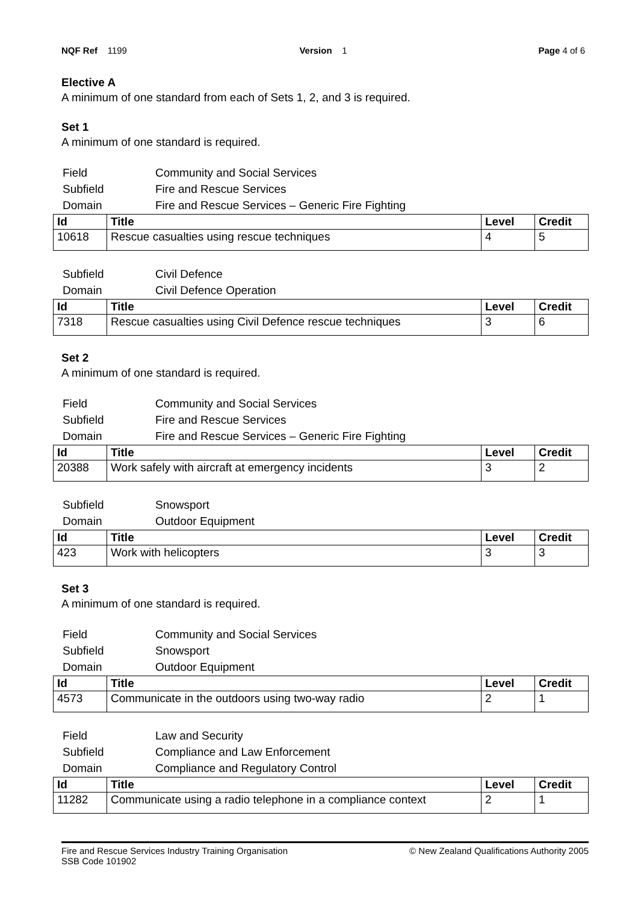NQF Ref 1199 Version 1 Page 4 of 6
Elective A
A minimum of one standard from each of Sets 1, 2, and 3 is required.
Set 1
A minimum of one standard is required.
| Field | Community and Social Services |
| Subfield | Fire and Rescue Services |
| Domain | Fire and Rescue Services – Generic Fire Fighting |
| Id | Title | Level | Credit |
| --- | --- | --- | --- |
| 10618 | Rescue casualties using rescue techniques | 4 | 5 |
| Subfield | Civil Defence |
| Domain | Civil Defence Operation |
| Id | Title | Level | Credit |
| --- | --- | --- | --- |
| 7318 | Rescue casualties using Civil Defence rescue techniques | 3 | 6 |
Set 2
A minimum of one standard is required.
| Field | Community and Social Services |
| Subfield | Fire and Rescue Services |
| Domain | Fire and Rescue Services – Generic Fire Fighting |
| Id | Title | Level | Credit |
| --- | --- | --- | --- |
| 20388 | Work safely with aircraft at emergency incidents | 3 | 2 |
| Subfield | Snowsport |
| Domain | Outdoor Equipment |
| Id | Title | Level | Credit |
| --- | --- | --- | --- |
| 423 | Work with helicopters | 3 | 3 |
Set 3
A minimum of one standard is required.
| Field | Community and Social Services |
| Subfield | Snowsport |
| Domain | Outdoor Equipment |
| Id | Title | Level | Credit |
| --- | --- | --- | --- |
| 4573 | Communicate in the outdoors using two-way radio | 2 | 1 |
| Field | Law and Security |
| Subfield | Compliance and Law Enforcement |
| Domain | Compliance and Regulatory Control |
| Id | Title | Level | Credit |
| --- | --- | --- | --- |
| 11282 | Communicate using a radio telephone in a compliance context | 2 | 1 |
Fire and Rescue Services Industry Training Organisation
SSB Code 101902
© New Zealand Qualifications Authority 2005